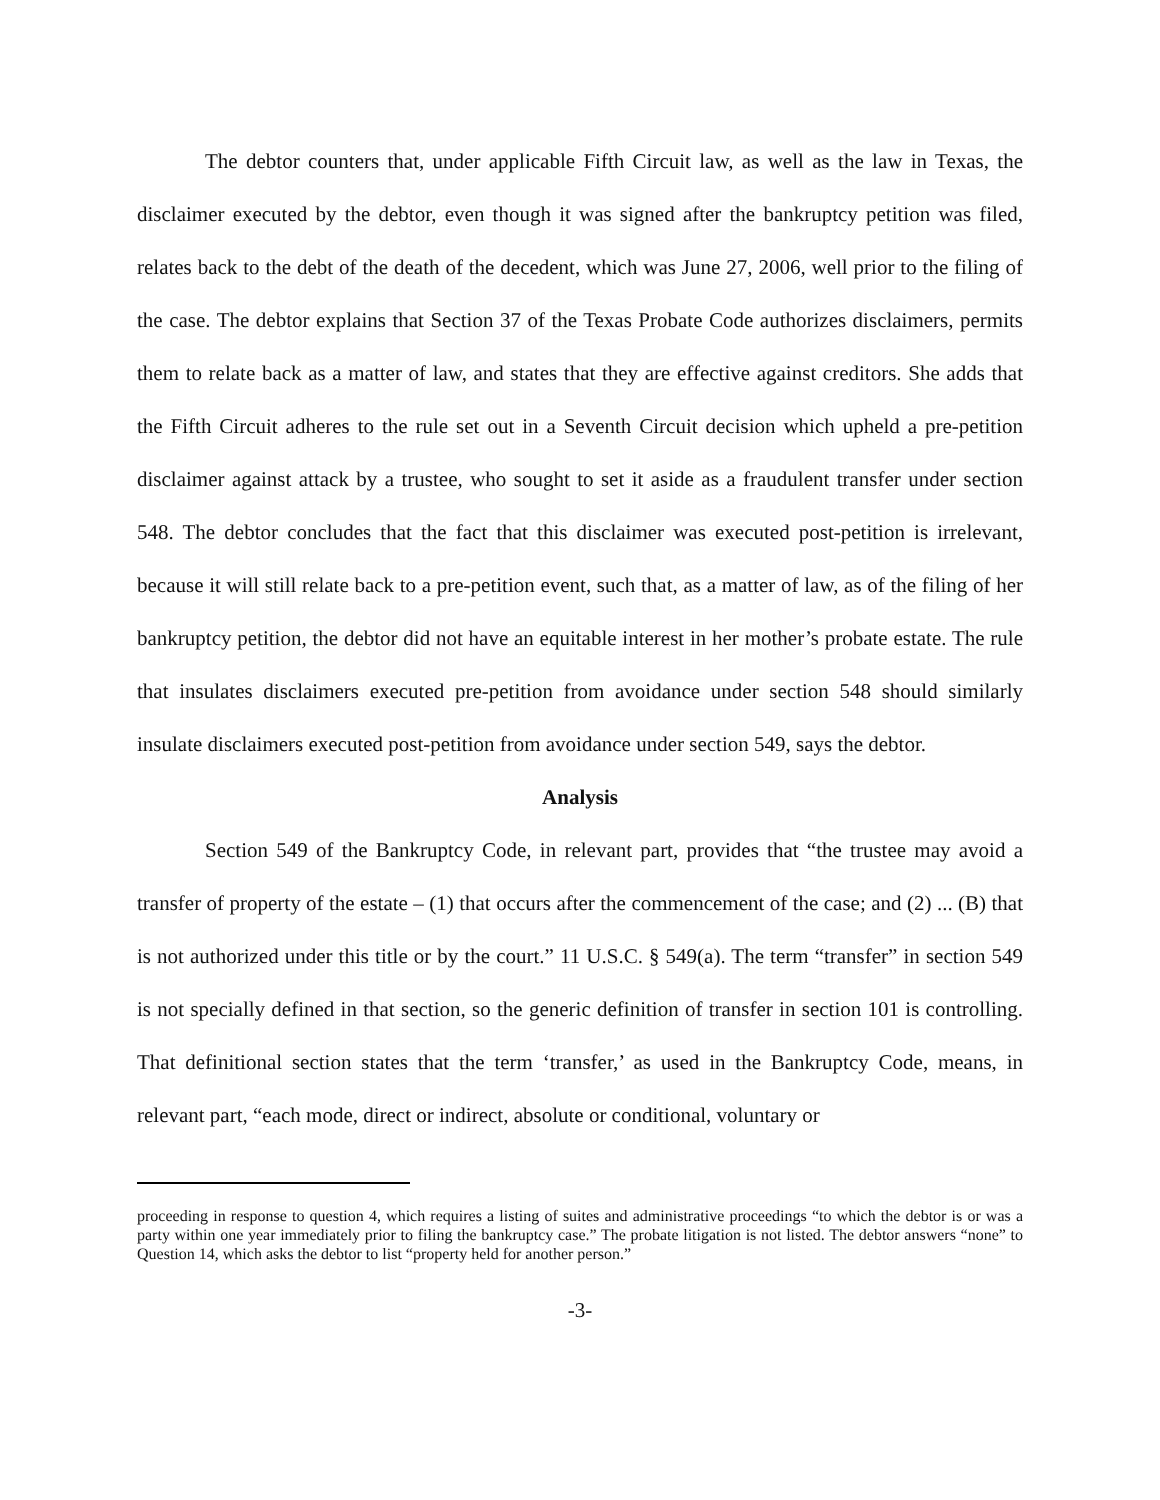The debtor counters that, under applicable Fifth Circuit law, as well as the law in Texas, the disclaimer executed by the debtor, even though it was signed after the bankruptcy petition was filed, relates back to the debt of the death of the decedent, which was June 27, 2006, well prior to the filing of the case. The debtor explains that Section 37 of the Texas Probate Code authorizes disclaimers, permits them to relate back as a matter of law, and states that they are effective against creditors. She adds that the Fifth Circuit adheres to the rule set out in a Seventh Circuit decision which upheld a pre-petition disclaimer against attack by a trustee, who sought to set it aside as a fraudulent transfer under section 548. The debtor concludes that the fact that this disclaimer was executed post-petition is irrelevant, because it will still relate back to a pre-petition event, such that, as a matter of law, as of the filing of her bankruptcy petition, the debtor did not have an equitable interest in her mother’s probate estate. The rule that insulates disclaimers executed pre-petition from avoidance under section 548 should similarly insulate disclaimers executed post-petition from avoidance under section 549, says the debtor.
Analysis
Section 549 of the Bankruptcy Code, in relevant part, provides that “the trustee may avoid a transfer of property of the estate – (1) that occurs after the commencement of the case; and (2) ... (B) that is not authorized under this title or by the court.” 11 U.S.C. § 549(a). The term “transfer” in section 549 is not specially defined in that section, so the generic definition of transfer in section 101 is controlling. That definitional section states that the term ‘transfer,’ as used in the Bankruptcy Code, means, in relevant part, “each mode, direct or indirect, absolute or conditional, voluntary or
proceeding in response to question 4, which requires a listing of suites and administrative proceedings “to which the debtor is or was a party within one year immediately prior to filing the bankruptcy case.” The probate litigation is not listed. The debtor answers “none” to Question 14, which asks the debtor to list “property held for another person.”
-3-